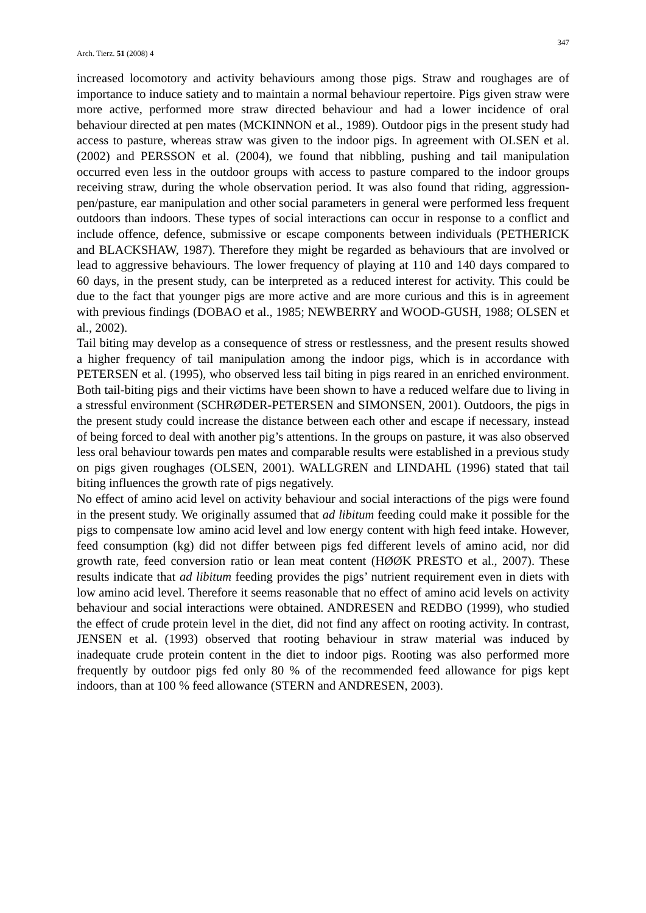Arch. Tierz. 51 (2008) 4 347
increased locomotory and activity behaviours among those pigs. Straw and roughages are of importance to induce satiety and to maintain a normal behaviour repertoire. Pigs given straw were more active, performed more straw directed behaviour and had a lower incidence of oral behaviour directed at pen mates (MCKINNON et al., 1989). Outdoor pigs in the present study had access to pasture, whereas straw was given to the indoor pigs. In agreement with OLSEN et al. (2002) and PERSSON et al. (2004), we found that nibbling, pushing and tail manipulation occurred even less in the outdoor groups with access to pasture compared to the indoor groups receiving straw, during the whole observation period. It was also found that riding, aggression-pen/pasture, ear manipulation and other social parameters in general were performed less frequent outdoors than indoors. These types of social interactions can occur in response to a conflict and include offence, defence, submissive or escape components between individuals (PETHERICK and BLACKSHAW, 1987). Therefore they might be regarded as behaviours that are involved or lead to aggressive behaviours. The lower frequency of playing at 110 and 140 days compared to 60 days, in the present study, can be interpreted as a reduced interest for activity. This could be due to the fact that younger pigs are more active and are more curious and this is in agreement with previous findings (DOBAO et al., 1985; NEWBERRY and WOOD-GUSH, 1988; OLSEN et al., 2002).
Tail biting may develop as a consequence of stress or restlessness, and the present results showed a higher frequency of tail manipulation among the indoor pigs, which is in accordance with PETERSEN et al. (1995), who observed less tail biting in pigs reared in an enriched environment. Both tail-biting pigs and their victims have been shown to have a reduced welfare due to living in a stressful environment (SCHRØDER-PETERSEN and SIMONSEN, 2001). Outdoors, the pigs in the present study could increase the distance between each other and escape if necessary, instead of being forced to deal with another pig’s attentions. In the groups on pasture, it was also observed less oral behaviour towards pen mates and comparable results were established in a previous study on pigs given roughages (OLSEN, 2001). WALLGREN and LINDAHL (1996) stated that tail biting influences the growth rate of pigs negatively.
No effect of amino acid level on activity behaviour and social interactions of the pigs were found in the present study. We originally assumed that ad libitum feeding could make it possible for the pigs to compensate low amino acid level and low energy content with high feed intake. However, feed consumption (kg) did not differ between pigs fed different levels of amino acid, nor did growth rate, feed conversion ratio or lean meat content (HØØK PRESTO et al., 2007). These results indicate that ad libitum feeding provides the pigs’ nutrient requirement even in diets with low amino acid level. Therefore it seems reasonable that no effect of amino acid levels on activity behaviour and social interactions were obtained. ANDRESEN and REDBO (1999), who studied the effect of crude protein level in the diet, did not find any affect on rooting activity. In contrast, JENSEN et al. (1993) observed that rooting behaviour in straw material was induced by inadequate crude protein content in the diet to indoor pigs. Rooting was also performed more frequently by outdoor pigs fed only 80 % of the recommended feed allowance for pigs kept indoors, than at 100 % feed allowance (STERN and ANDRESEN, 2003).